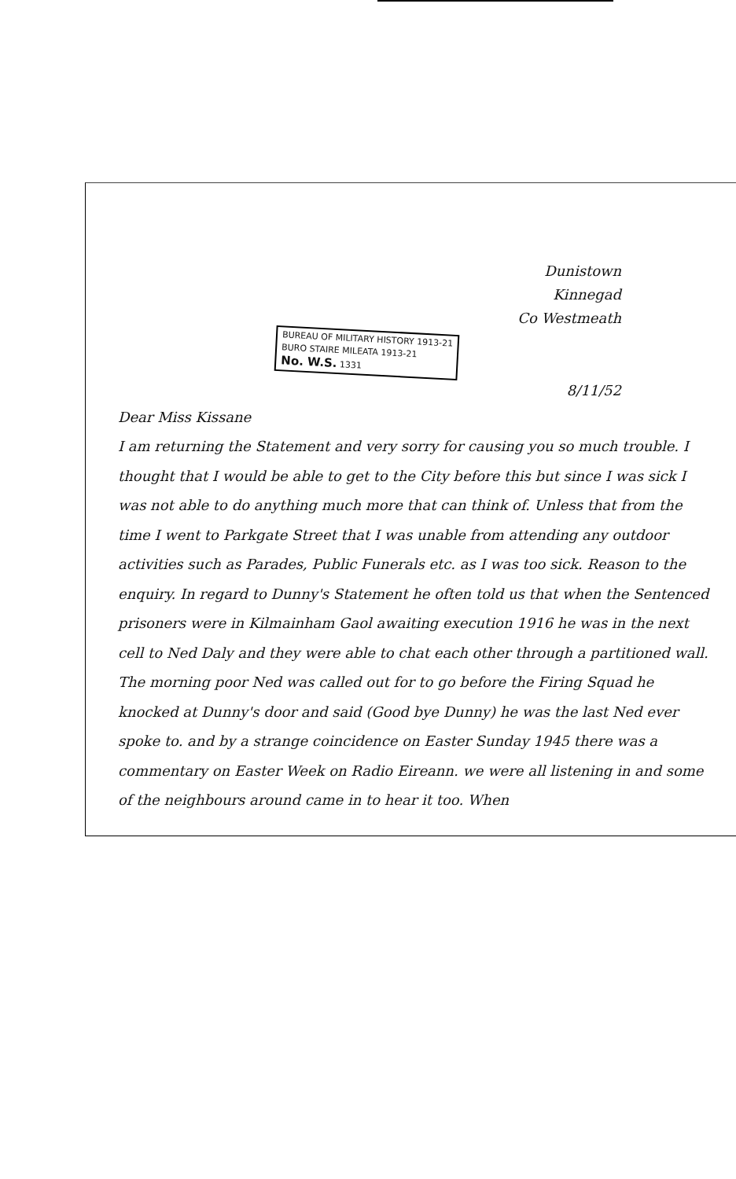Dunistown
Kinnegad
Co Westmeath
BUREAU OF MILITARY HISTORY 1913-21
BURO STAIRE MILEATA 1913-21
No. W.S. 1331
8/11/52
Dear Miss Kissane
I am returning the Statement and very sorry for causing you so much trouble. I thought that I would be able to get to the City before this but since I was sick I was not able to do anything much more that can think of. Unless that from the time I went to Parkgate Street that I was unable from attending any outdoor activities such as Parades, Public Funerals etc. as I was too sick. Reason to the enquiry. In regard to Dunny's Statement he often told us that when the Sentenced prisoners were in Kilmainham Gaol awaiting execution 1916 he was in the next cell to Ned Daly and they were able to chat each other through a partitioned wall. The morning poor Ned was called out for to go before the Firing Squad he knocked at Dunny's door and said (Good bye Dunny) he was the last Ned ever spoke to. and by a strange coincidence on Easter Sunday 1945 there was a commentary on Easter Week on Radio Eireann. we were all listening in and some of the neighbours around came in to hear it too. When